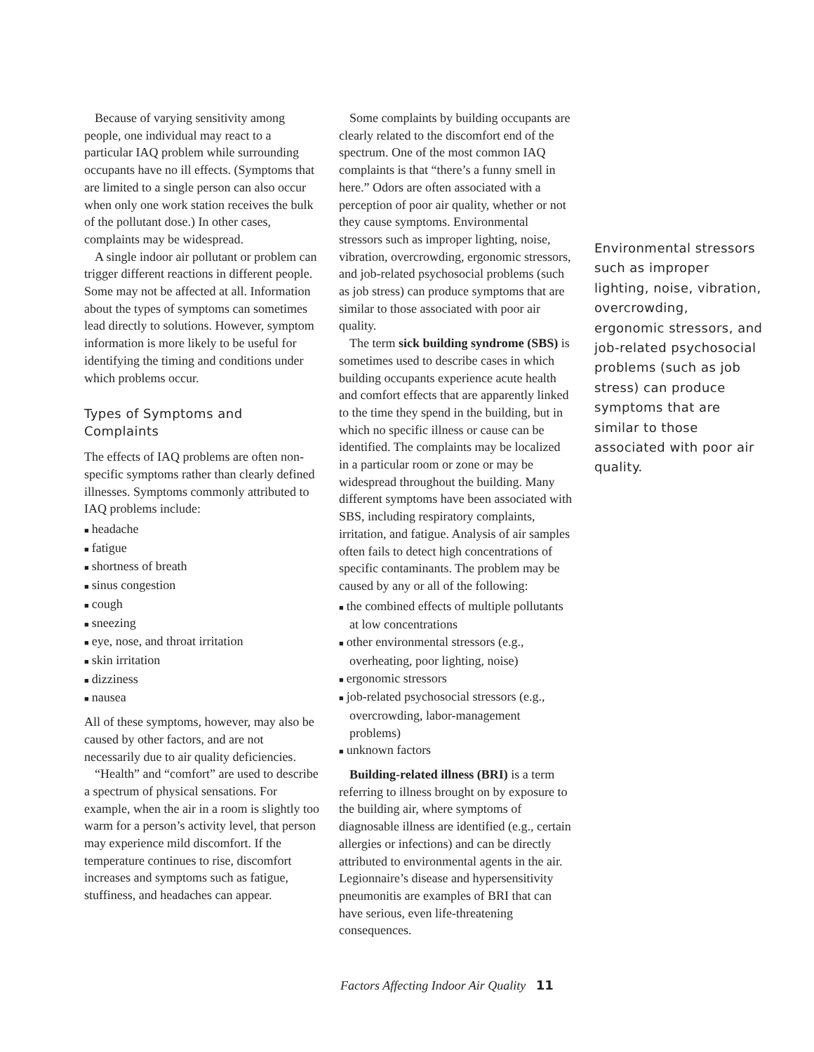Because of varying sensitivity among people, one individual may react to a particular IAQ problem while surrounding occupants have no ill effects. (Symptoms that are limited to a single person can also occur when only one work station receives the bulk of the pollutant dose.) In other cases, complaints may be widespread.
A single indoor air pollutant or problem can trigger different reactions in different people. Some may not be affected at all. Information about the types of symptoms can sometimes lead directly to solutions. However, symptom information is more likely to be useful for identifying the timing and conditions under which problems occur.
Types of Symptoms and Complaints
The effects of IAQ problems are often non-specific symptoms rather than clearly defined illnesses. Symptoms commonly attributed to IAQ problems include:
■ headache
■ fatigue
■ shortness of breath
■ sinus congestion
■ cough
■ sneezing
■ eye, nose, and throat irritation
■ skin irritation
■ dizziness
■ nausea
All of these symptoms, however, may also be caused by other factors, and are not necessarily due to air quality deficiencies.
“Health” and “comfort” are used to describe a spectrum of physical sensations. For example, when the air in a room is slightly too warm for a person’s activity level, that person may experience mild discomfort. If the temperature continues to rise, discomfort increases and symptoms such as fatigue, stuffiness, and headaches can appear.
Some complaints by building occupants are clearly related to the discomfort end of the spectrum. One of the most common IAQ complaints is that “there’s a funny smell in here.” Odors are often associated with a perception of poor air quality, whether or not they cause symptoms. Environmental stressors such as improper lighting, noise, vibration, overcrowding, ergonomic stressors, and job-related psychosocial problems (such as job stress) can produce symptoms that are similar to those associated with poor air quality.
The term sick building syndrome (SBS) is sometimes used to describe cases in which building occupants experience acute health and comfort effects that are apparently linked to the time they spend in the building, but in which no specific illness or cause can be identified. The complaints may be localized in a particular room or zone or may be widespread throughout the building. Many different symptoms have been associated with SBS, including respiratory complaints, irritation, and fatigue. Analysis of air samples often fails to detect high concentrations of specific contaminants. The problem may be caused by any or all of the following:
■ the combined effects of multiple pollutants at low concentrations
■ other environmental stressors (e.g., overheating, poor lighting, noise)
■ ergonomic stressors
■ job-related psychosocial stressors (e.g., overcrowding, labor-management problems)
■ unknown factors
Building-related illness (BRI) is a term referring to illness brought on by exposure to the building air, where symptoms of diagnosable illness are identified (e.g., certain allergies or infections) and can be directly attributed to environmental agents in the air. Legionnaire’s disease and hypersensitivity pneumonitis are examples of BRI that can have serious, even life-threatening consequences.
Environmental stressors such as improper lighting, noise, vibration, overcrowding, ergonomic stressors, and job-related psychosocial problems (such as job stress) can produce symptoms that are similar to those associated with poor air quality.
Factors Affecting Indoor Air Quality 11